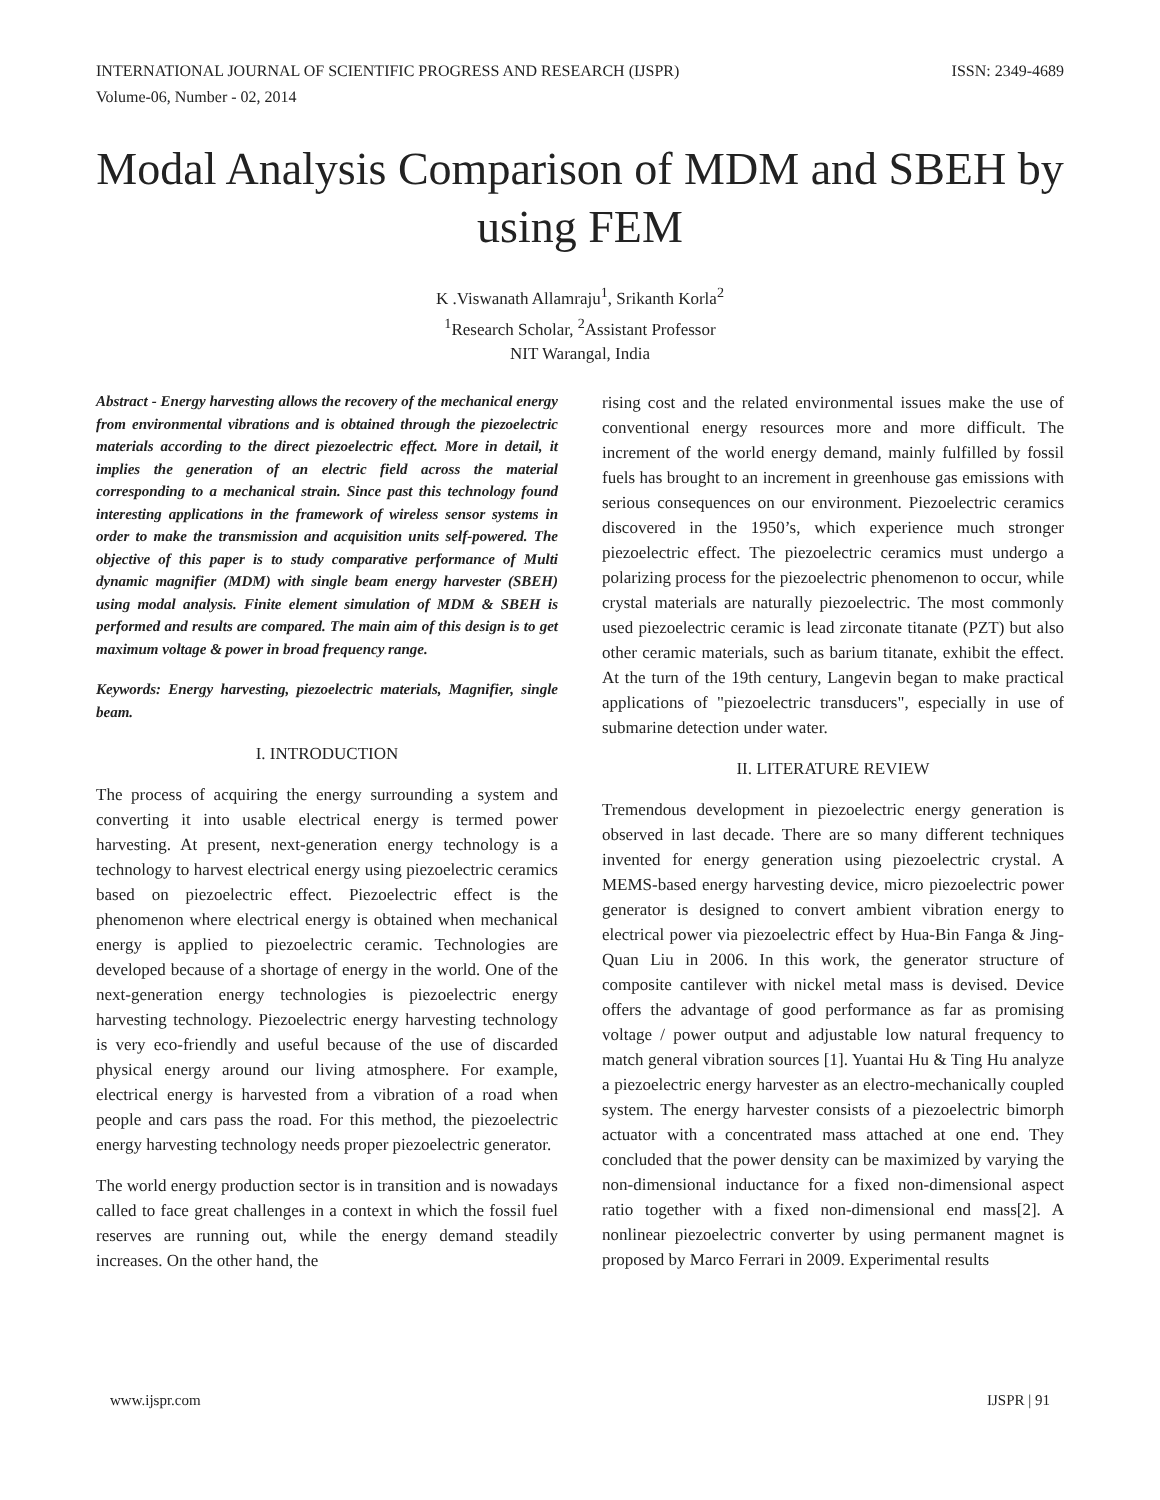INTERNATIONAL JOURNAL OF SCIENTIFIC PROGRESS AND RESEARCH (IJSPR)
Volume-06, Number - 02, 2014 ISSN: 2349-4689
Modal Analysis Comparison of MDM and SBEH by using FEM
K .Viswanath Allamraju<sup>1</sup>, Srikanth Korla<sup>2</sup>
<sup>1</sup> Research Scholar, <sup>2</sup>Assistant Professor
NIT Warangal, India
Abstract - Energy harvesting allows the recovery of the mechanical energy from environmental vibrations and is obtained through the piezoelectric materials according to the direct piezoelectric effect. More in detail, it implies the generation of an electric field across the material corresponding to a mechanical strain. Since past this technology found interesting applications in the framework of wireless sensor systems in order to make the transmission and acquisition units self-powered. The objective of this paper is to study comparative performance of Multi dynamic magnifier (MDM) with single beam energy harvester (SBEH) using modal analysis. Finite element simulation of MDM & SBEH is performed and results are compared. The main aim of this design is to get maximum voltage & power in broad frequency range.
Keywords: Energy harvesting, piezoelectric materials, Magnifier, single beam.
I. INTRODUCTION
The process of acquiring the energy surrounding a system and converting it into usable electrical energy is termed power harvesting. At present, next-generation energy technology is a technology to harvest electrical energy using piezoelectric ceramics based on piezoelectric effect. Piezoelectric effect is the phenomenon where electrical energy is obtained when mechanical energy is applied to piezoelectric ceramic. Technologies are developed because of a shortage of energy in the world. One of the next-generation energy technologies is piezoelectric energy harvesting technology. Piezoelectric energy harvesting technology is very eco-friendly and useful because of the use of discarded physical energy around our living atmosphere. For example, electrical energy is harvested from a vibration of a road when people and cars pass the road. For this method, the piezoelectric energy harvesting technology needs proper piezoelectric generator.
The world energy production sector is in transition and is nowadays called to face great challenges in a context in which the fossil fuel reserves are running out, while the energy demand steadily increases. On the other hand, the
rising cost and the related environmental issues make the use of conventional energy resources more and more difficult. The increment of the world energy demand, mainly fulfilled by fossil fuels has brought to an increment in greenhouse gas emissions with serious consequences on our environment. Piezoelectric ceramics discovered in the 1950’s, which experience much stronger piezoelectric effect. The piezoelectric ceramics must undergo a polarizing process for the piezoelectric phenomenon to occur, while crystal materials are naturally piezoelectric. The most commonly used piezoelectric ceramic is lead zirconate titanate (PZT) but also other ceramic materials, such as barium titanate, exhibit the effect. At the turn of the 19th century, Langevin began to make practical applications of "piezoelectric transducers", especially in use of submarine detection under water.
II. LITERATURE REVIEW
Tremendous development in piezoelectric energy generation is observed in last decade. There are so many different techniques invented for energy generation using piezoelectric crystal. A MEMS-based energy harvesting device, micro piezoelectric power generator is designed to convert ambient vibration energy to electrical power via piezoelectric effect by Hua-Bin Fanga & Jing-Quan Liu in 2006. In this work, the generator structure of composite cantilever with nickel metal mass is devised. Device offers the advantage of good performance as far as promising voltage / power output and adjustable low natural frequency to match general vibration sources [1]. Yuantai Hu & Ting Hu analyze a piezoelectric energy harvester as an electro-mechanically coupled system. The energy harvester consists of a piezoelectric bimorph actuator with a concentrated mass attached at one end. They concluded that the power density can be maximized by varying the non-dimensional inductance for a fixed non-dimensional aspect ratio together with a fixed non-dimensional end mass[2]. A nonlinear piezoelectric converter by using permanent magnet is proposed by Marco Ferrari in 2009. Experimental results
www.ijspr.com IJSPR | 91